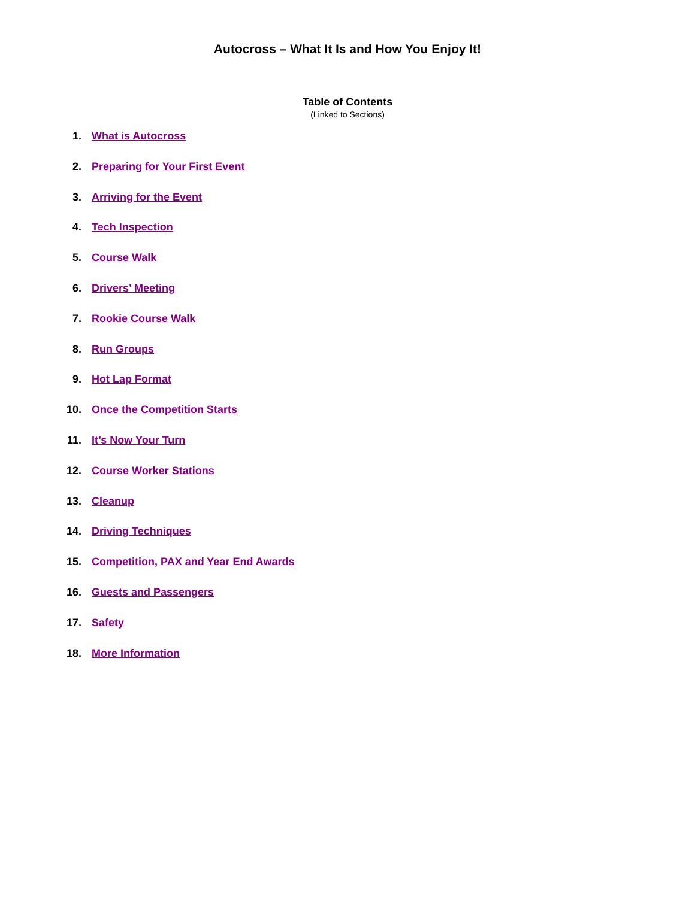Autocross – What It Is and How You Enjoy It!
Table of Contents
(Linked to Sections)
1. What is Autocross
2. Preparing for Your First Event
3. Arriving for the Event
4. Tech Inspection
5. Course Walk
6. Drivers’ Meeting
7. Rookie Course Walk
8. Run Groups
9. Hot Lap Format
10. Once the Competition Starts
11. It’s Now Your Turn
12. Course Worker Stations
13. Cleanup
14. Driving Techniques
15. Competition, PAX and Year End Awards
16. Guests and Passengers
17. Safety
18. More Information